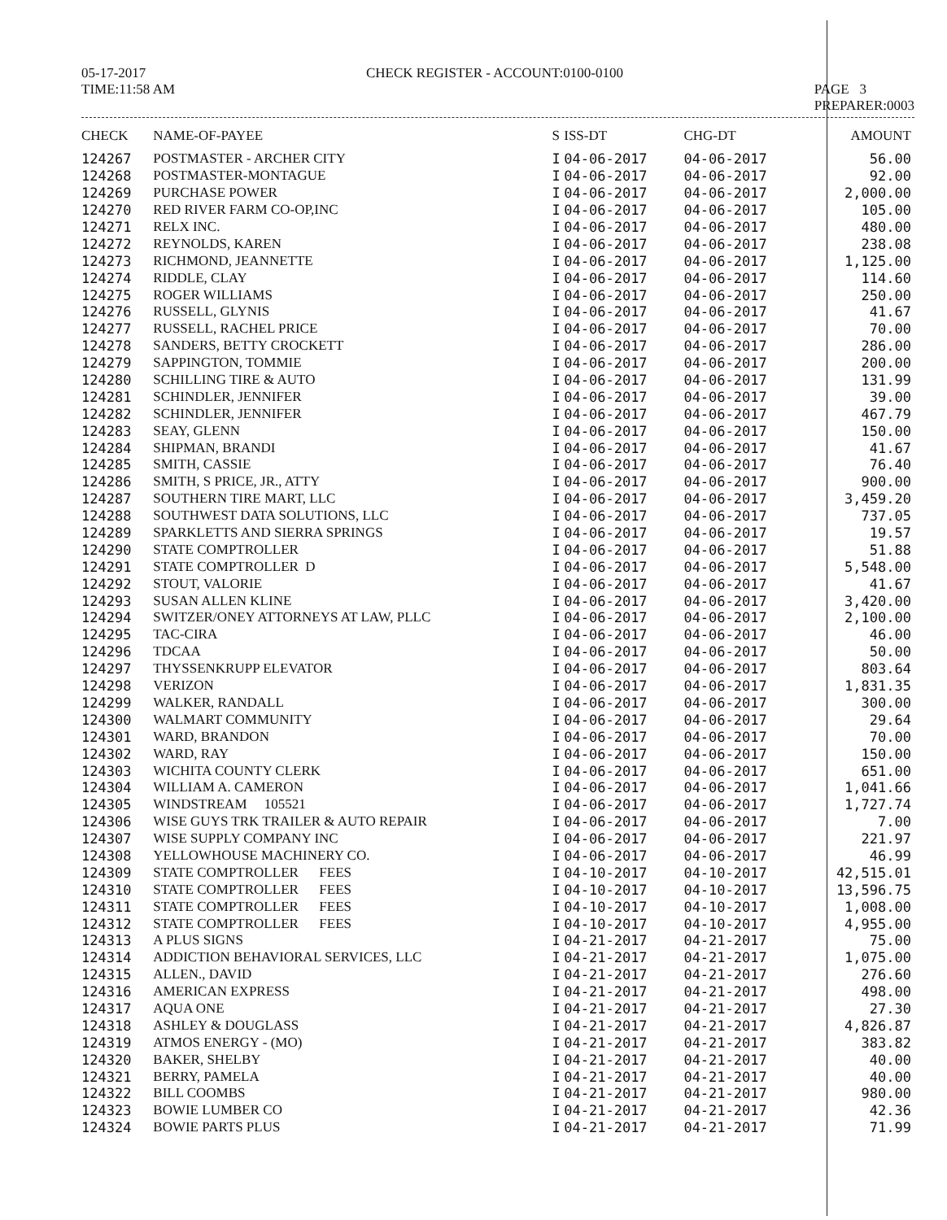05-17-2017
TIME:11:58 AM
CHECK REGISTER - ACCOUNT:0100-0100
PAGE 3
PREPARER:0003
| CHECK | NAME-OF-PAYEE | S | ISS-DT | CHG-DT | AMOUNT |
| --- | --- | --- | --- | --- | --- |
| 124267 | POSTMASTER - ARCHER CITY | I | 04-06-2017 | 04-06-2017 | 56.00 |
| 124268 | POSTMASTER-MONTAGUE | I | 04-06-2017 | 04-06-2017 | 92.00 |
| 124269 | PURCHASE POWER | I | 04-06-2017 | 04-06-2017 | 2,000.00 |
| 124270 | RED RIVER FARM CO-OP,INC | I | 04-06-2017 | 04-06-2017 | 105.00 |
| 124271 | RELX INC. | I | 04-06-2017 | 04-06-2017 | 480.00 |
| 124272 | REYNOLDS, KAREN | I | 04-06-2017 | 04-06-2017 | 238.08 |
| 124273 | RICHMOND, JEANNETTE | I | 04-06-2017 | 04-06-2017 | 1,125.00 |
| 124274 | RIDDLE, CLAY | I | 04-06-2017 | 04-06-2017 | 114.60 |
| 124275 | ROGER WILLIAMS | I | 04-06-2017 | 04-06-2017 | 250.00 |
| 124276 | RUSSELL, GLYNIS | I | 04-06-2017 | 04-06-2017 | 41.67 |
| 124277 | RUSSELL, RACHEL PRICE | I | 04-06-2017 | 04-06-2017 | 70.00 |
| 124278 | SANDERS, BETTY CROCKETT | I | 04-06-2017 | 04-06-2017 | 286.00 |
| 124279 | SAPPINGTON, TOMMIE | I | 04-06-2017 | 04-06-2017 | 200.00 |
| 124280 | SCHILLING TIRE & AUTO | I | 04-06-2017 | 04-06-2017 | 131.99 |
| 124281 | SCHINDLER, JENNIFER | I | 04-06-2017 | 04-06-2017 | 39.00 |
| 124282 | SCHINDLER, JENNIFER | I | 04-06-2017 | 04-06-2017 | 467.79 |
| 124283 | SEAY, GLENN | I | 04-06-2017 | 04-06-2017 | 150.00 |
| 124284 | SHIPMAN, BRANDI | I | 04-06-2017 | 04-06-2017 | 41.67 |
| 124285 | SMITH, CASSIE | I | 04-06-2017 | 04-06-2017 | 76.40 |
| 124286 | SMITH, S PRICE, JR., ATTY | I | 04-06-2017 | 04-06-2017 | 900.00 |
| 124287 | SOUTHERN TIRE MART, LLC | I | 04-06-2017 | 04-06-2017 | 3,459.20 |
| 124288 | SOUTHWEST DATA SOLUTIONS, LLC | I | 04-06-2017 | 04-06-2017 | 737.05 |
| 124289 | SPARKLETTS AND SIERRA SPRINGS | I | 04-06-2017 | 04-06-2017 | 19.57 |
| 124290 | STATE COMPTROLLER | I | 04-06-2017 | 04-06-2017 | 51.88 |
| 124291 | STATE COMPTROLLER D | I | 04-06-2017 | 04-06-2017 | 5,548.00 |
| 124292 | STOUT, VALORIE | I | 04-06-2017 | 04-06-2017 | 41.67 |
| 124293 | SUSAN ALLEN KLINE | I | 04-06-2017 | 04-06-2017 | 3,420.00 |
| 124294 | SWITZER/ONEY ATTORNEYS AT LAW, PLLC | I | 04-06-2017 | 04-06-2017 | 2,100.00 |
| 124295 | TAC-CIRA | I | 04-06-2017 | 04-06-2017 | 46.00 |
| 124296 | TDCAA | I | 04-06-2017 | 04-06-2017 | 50.00 |
| 124297 | THYSSENKRUPP ELEVATOR | I | 04-06-2017 | 04-06-2017 | 803.64 |
| 124298 | VERIZON | I | 04-06-2017 | 04-06-2017 | 1,831.35 |
| 124299 | WALKER, RANDALL | I | 04-06-2017 | 04-06-2017 | 300.00 |
| 124300 | WALMART COMMUNITY | I | 04-06-2017 | 04-06-2017 | 29.64 |
| 124301 | WARD, BRANDON | I | 04-06-2017 | 04-06-2017 | 70.00 |
| 124302 | WARD, RAY | I | 04-06-2017 | 04-06-2017 | 150.00 |
| 124303 | WICHITA COUNTY CLERK | I | 04-06-2017 | 04-06-2017 | 651.00 |
| 124304 | WILLIAM A. CAMERON | I | 04-06-2017 | 04-06-2017 | 1,041.66 |
| 124305 | WINDSTREAM 105521 | I | 04-06-2017 | 04-06-2017 | 1,727.74 |
| 124306 | WISE GUYS TRK TRAILER & AUTO REPAIR | I | 04-06-2017 | 04-06-2017 | 7.00 |
| 124307 | WISE SUPPLY COMPANY INC | I | 04-06-2017 | 04-06-2017 | 221.97 |
| 124308 | YELLOWHOUSE MACHINERY CO. | I | 04-06-2017 | 04-06-2017 | 46.99 |
| 124309 | STATE COMPTROLLER FEES | I | 04-10-2017 | 04-10-2017 | 42,515.01 |
| 124310 | STATE COMPTROLLER FEES | I | 04-10-2017 | 04-10-2017 | 13,596.75 |
| 124311 | STATE COMPTROLLER FEES | I | 04-10-2017 | 04-10-2017 | 1,008.00 |
| 124312 | STATE COMPTROLLER FEES | I | 04-10-2017 | 04-10-2017 | 4,955.00 |
| 124313 | A PLUS SIGNS | I | 04-21-2017 | 04-21-2017 | 75.00 |
| 124314 | ADDICTION BEHAVIORAL SERVICES, LLC | I | 04-21-2017 | 04-21-2017 | 1,075.00 |
| 124315 | ALLEN., DAVID | I | 04-21-2017 | 04-21-2017 | 276.60 |
| 124316 | AMERICAN EXPRESS | I | 04-21-2017 | 04-21-2017 | 498.00 |
| 124317 | AQUA ONE | I | 04-21-2017 | 04-21-2017 | 27.30 |
| 124318 | ASHLEY & DOUGLASS | I | 04-21-2017 | 04-21-2017 | 4,826.87 |
| 124319 | ATMOS ENERGY - (MO) | I | 04-21-2017 | 04-21-2017 | 383.82 |
| 124320 | BAKER, SHELBY | I | 04-21-2017 | 04-21-2017 | 40.00 |
| 124321 | BERRY, PAMELA | I | 04-21-2017 | 04-21-2017 | 40.00 |
| 124322 | BILL COOMBS | I | 04-21-2017 | 04-21-2017 | 980.00 |
| 124323 | BOWIE LUMBER CO | I | 04-21-2017 | 04-21-2017 | 42.36 |
| 124324 | BOWIE PARTS PLUS | I | 04-21-2017 | 04-21-2017 | 71.99 |